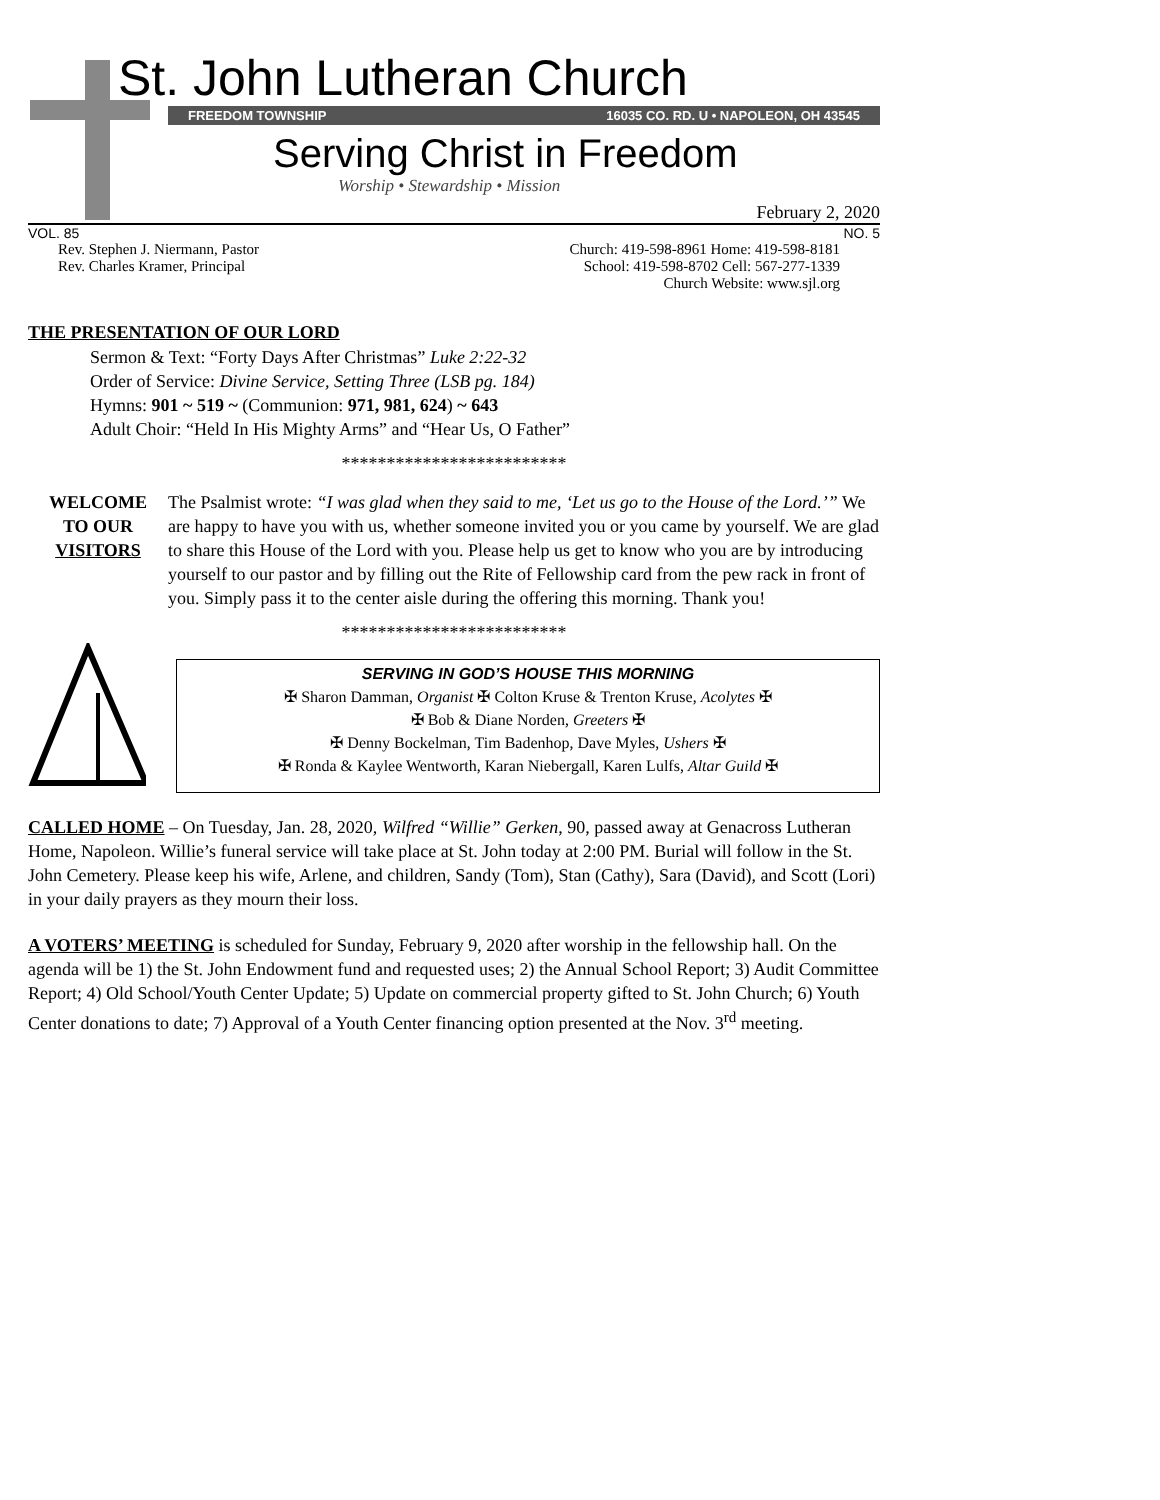St. John Lutheran Church
FREEDOM TOWNSHIP 16035 CO. RD. U • NAPOLEON, OH 43545
Serving Christ in Freedom
Worship • Stewardship • Mission
February 2, 2020
VOL. 85 NO. 5
Rev. Stephen J. Niermann, Pastor
Rev. Charles Kramer, Principal
Church: 419-598-8961 Home: 419-598-8181
School: 419-598-8702 Cell: 567-277-1339
Church Website: www.sjl.org
THE PRESENTATION OF OUR LORD
Sermon & Text: “Forty Days After Christmas” Luke 2:22-32
Order of Service: Divine Service, Setting Three (LSB pg. 184)
Hymns: 901 ~ 519 ~ (Communion: 971, 981, 624) ~ 643
Adult Choir: “Held In His Mighty Arms” and “Hear Us, O Father”
*************************
WELCOME
TO OUR
VISITORS
The Psalmist wrote: “I was glad when they said to me, ‘Let us go to the House of the Lord.’” We are happy to have you with us, whether someone invited you or you came by yourself. We are glad to share this House of the Lord with you. Please help us get to know who you are by introducing yourself to our pastor and by filling out the Rite of Fellowship card from the pew rack in front of you. Simply pass it to the center aisle during the offering this morning. Thank you!
*************************
SERVING IN GOD’S HOUSE THIS MORNING
✠ Sharon Damman, Organist ✠ Colton Kruse & Trenton Kruse, Acolytes ✠
✠ Bob & Diane Norden, Greeters ✠
✠ Denny Bockelman, Tim Badenhop, Dave Myles, Ushers ✠
✠ Ronda & Kaylee Wentworth, Karan Niebergall, Karen Lulfs, Altar Guild ✠
CALLED HOME – On Tuesday, Jan. 28, 2020, Wilfred “Willie” Gerken, 90, passed away at Genacross Lutheran Home, Napoleon. Willie’s funeral service will take place at St. John today at 2:00 PM. Burial will follow in the St. John Cemetery. Please keep his wife, Arlene, and children, Sandy (Tom), Stan (Cathy), Sara (David), and Scott (Lori) in your daily prayers as they mourn their loss.
A VOTERS’ MEETING is scheduled for Sunday, February 9, 2020 after worship in the fellowship hall. On the agenda will be 1) the St. John Endowment fund and requested uses; 2) the Annual School Report; 3) Audit Committee Report; 4) Old School/Youth Center Update; 5) Update on commercial property gifted to St. John Church; 6) Youth Center donations to date; 7) Approval of a Youth Center financing option presented at the Nov. 3<sup>rd</sup> meeting.